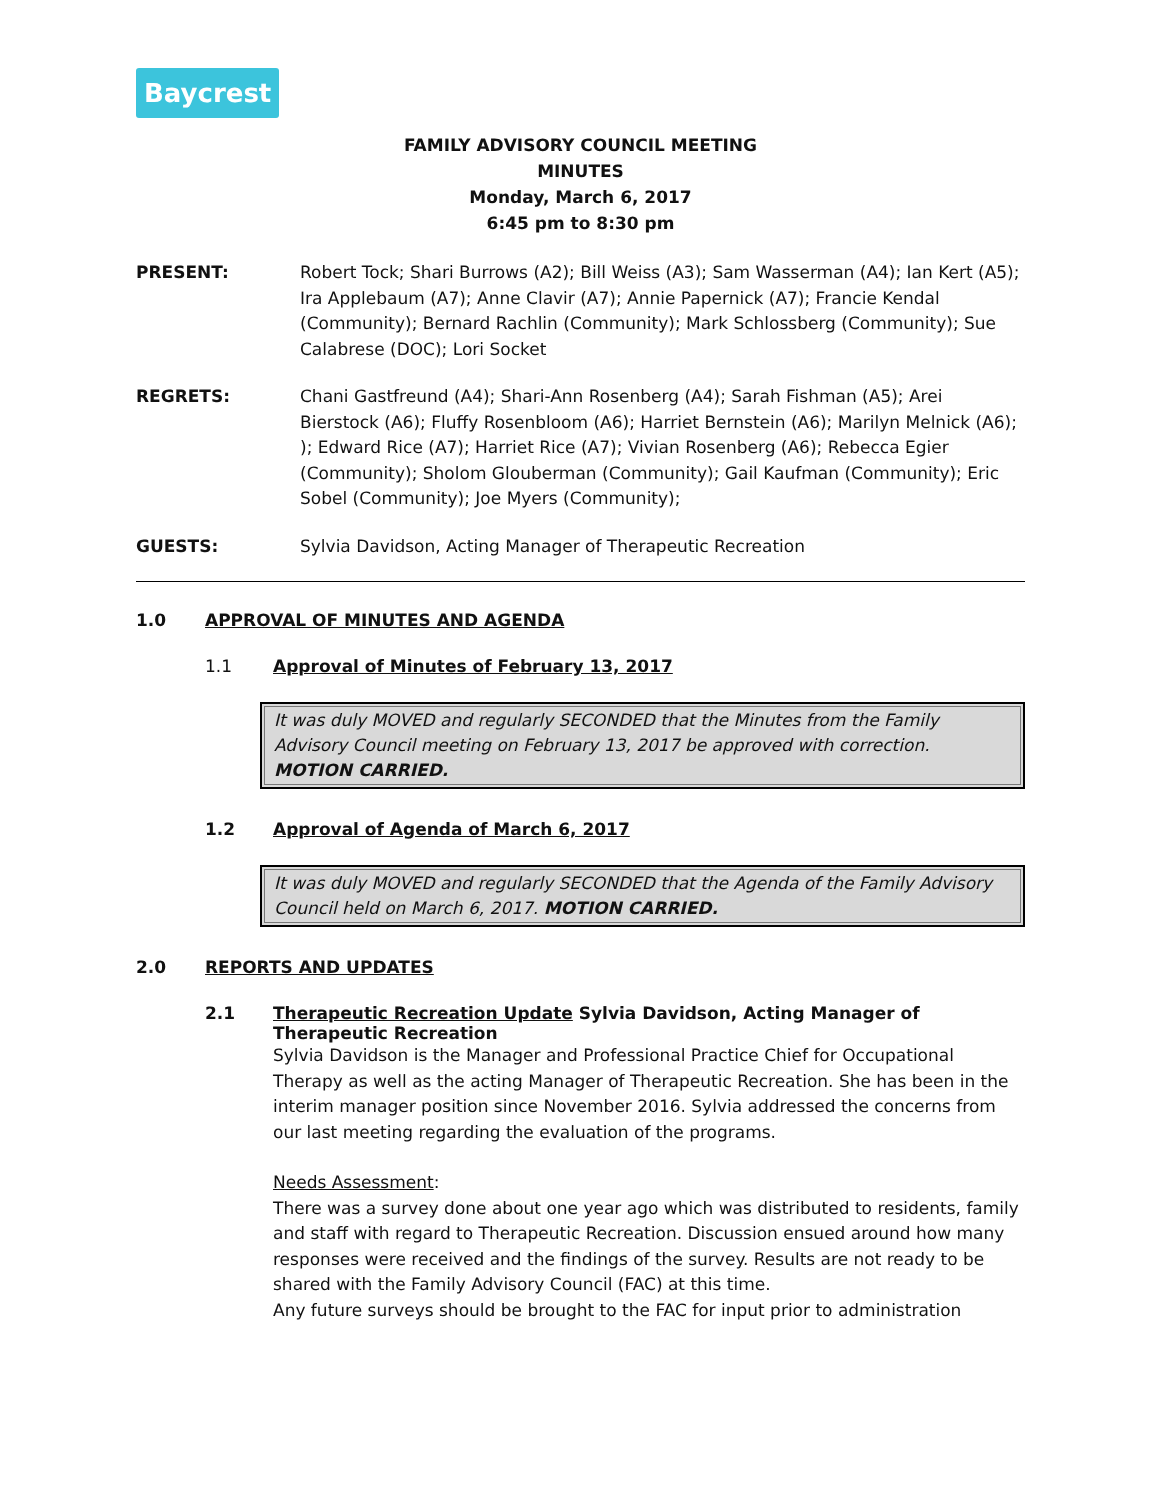Baycrest
FAMILY ADVISORY COUNCIL MEETING
MINUTES
Monday, March 6, 2017
6:45 pm to 8:30 pm
PRESENT: Robert Tock; Shari Burrows (A2); Bill Weiss (A3); Sam Wasserman (A4); Ian Kert (A5); Ira Applebaum (A7); Anne Clavir (A7); Annie Papernick (A7); Francie Kendal (Community); Bernard Rachlin (Community); Mark Schlossberg (Community); Sue Calabrese (DOC); Lori Socket
REGRETS: Chani Gastfreund (A4); Shari-Ann Rosenberg (A4); Sarah Fishman (A5); Arei Bierstock (A6); Fluffy Rosenbloom (A6); Harriet Bernstein (A6); Marilyn Melnick (A6); ); Edward Rice (A7); Harriet Rice (A7); Vivian Rosenberg (A6); Rebecca Egier (Community); Sholom Glouberman (Community); Gail Kaufman (Community); Eric Sobel (Community); Joe Myers (Community);
GUESTS: Sylvia Davidson, Acting Manager of Therapeutic Recreation
1.0 APPROVAL OF MINUTES AND AGENDA
1.1 Approval of Minutes of February 13, 2017
It was duly MOVED and regularly SECONDED that the Minutes from the Family Advisory Council meeting on February 13, 2017 be approved with correction. MOTION CARRIED.
1.2 Approval of Agenda of March 6, 2017
It was duly MOVED and regularly SECONDED that the Agenda of the Family Advisory Council held on March 6, 2017. MOTION CARRIED.
2.0 REPORTS AND UPDATES
2.1 Therapeutic Recreation Update Sylvia Davidson, Acting Manager of Therapeutic Recreation
Sylvia Davidson is the Manager and Professional Practice Chief for Occupational Therapy as well as the acting Manager of Therapeutic Recreation. She has been in the interim manager position since November 2016. Sylvia addressed the concerns from our last meeting regarding the evaluation of the programs.
Needs Assessment:
There was a survey done about one year ago which was distributed to residents, family and staff with regard to Therapeutic Recreation. Discussion ensued around how many responses were received and the findings of the survey. Results are not ready to be shared with the Family Advisory Council (FAC) at this time.
Any future surveys should be brought to the FAC for input prior to administration